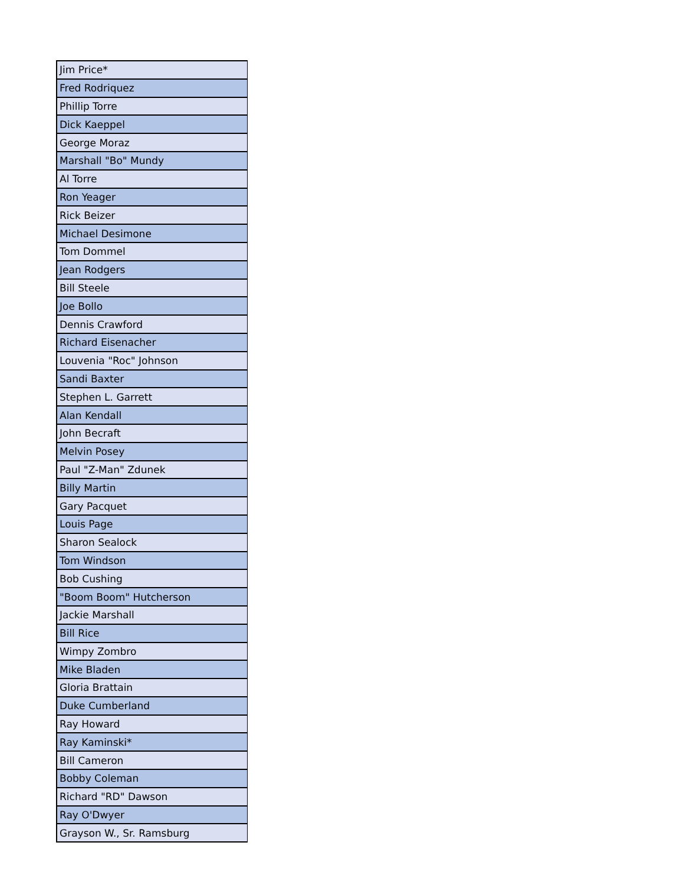| Jim Price* |
| Fred Rodriquez |
| Phillip Torre |
| Dick Kaeppel |
| George Moraz |
| Marshall "Bo" Mundy |
| Al Torre |
| Ron Yeager |
| Rick Beizer |
| Michael Desimone |
| Tom Dommel |
| Jean Rodgers |
| Bill Steele |
| Joe Bollo |
| Dennis Crawford |
| Richard Eisenacher |
| Louvenia "Roc" Johnson |
| Sandi Baxter |
| Stephen L. Garrett |
| Alan Kendall |
| John Becraft |
| Melvin Posey |
| Paul "Z-Man" Zdunek |
| Billy Martin |
| Gary Pacquet |
| Louis Page |
| Sharon Sealock |
| Tom Windson |
| Bob Cushing |
| "Boom Boom" Hutcherson |
| Jackie Marshall |
| Bill Rice |
| Wimpy Zombro |
| Mike Bladen |
| Gloria Brattain |
| Duke Cumberland |
| Ray Howard |
| Ray Kaminski* |
| Bill Cameron |
| Bobby Coleman |
| Richard "RD" Dawson |
| Ray O'Dwyer |
| Grayson W., Sr. Ramsburg |